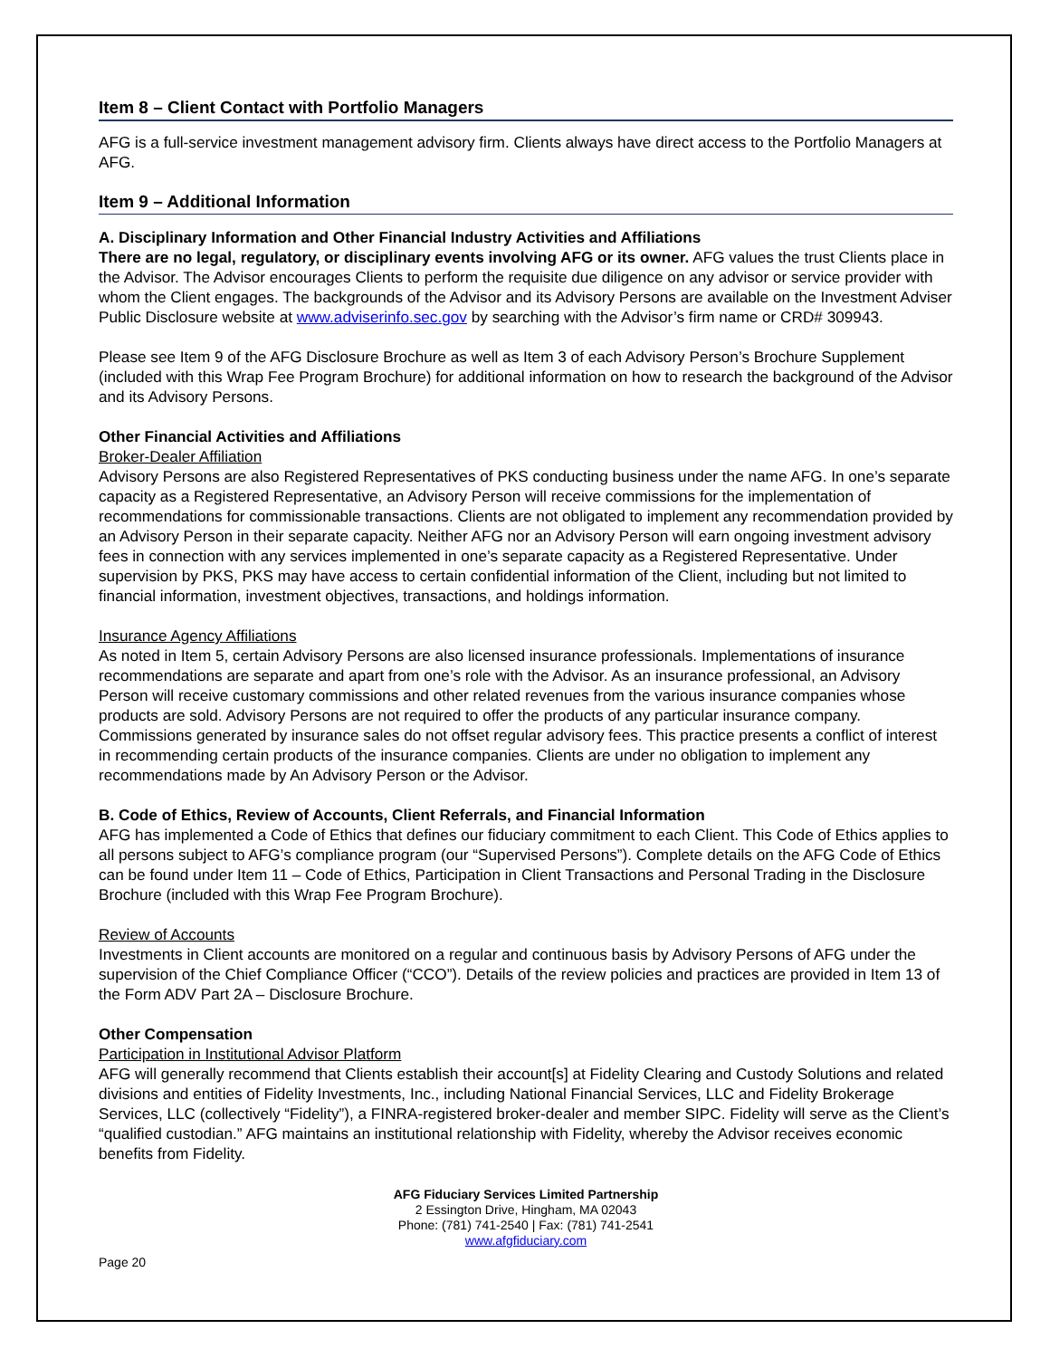Item 8 – Client Contact with Portfolio Managers
AFG is a full-service investment management advisory firm. Clients always have direct access to the Portfolio Managers at AFG.
Item 9 – Additional Information
A. Disciplinary Information and Other Financial Industry Activities and Affiliations
There are no legal, regulatory, or disciplinary events involving AFG or its owner. AFG values the trust Clients place in the Advisor. The Advisor encourages Clients to perform the requisite due diligence on any advisor or service provider with whom the Client engages. The backgrounds of the Advisor and its Advisory Persons are available on the Investment Adviser Public Disclosure website at www.adviserinfo.sec.gov by searching with the Advisor’s firm name or CRD# 309943.
Please see Item 9 of the AFG Disclosure Brochure as well as Item 3 of each Advisory Person’s Brochure Supplement (included with this Wrap Fee Program Brochure) for additional information on how to research the background of the Advisor and its Advisory Persons.
Other Financial Activities and Affiliations
Broker-Dealer Affiliation
Advisory Persons are also Registered Representatives of PKS conducting business under the name AFG. In one’s separate capacity as a Registered Representative, an Advisory Person will receive commissions for the implementation of recommendations for commissionable transactions. Clients are not obligated to implement any recommendation provided by an Advisory Person in their separate capacity. Neither AFG nor an Advisory Person will earn ongoing investment advisory fees in connection with any services implemented in one’s separate capacity as a Registered Representative. Under supervision by PKS, PKS may have access to certain confidential information of the Client, including but not limited to financial information, investment objectives, transactions, and holdings information.
Insurance Agency Affiliations
As noted in Item 5, certain Advisory Persons are also licensed insurance professionals. Implementations of insurance recommendations are separate and apart from one’s role with the Advisor. As an insurance professional, an Advisory Person will receive customary commissions and other related revenues from the various insurance companies whose products are sold. Advisory Persons are not required to offer the products of any particular insurance company. Commissions generated by insurance sales do not offset regular advisory fees. This practice presents a conflict of interest in recommending certain products of the insurance companies. Clients are under no obligation to implement any recommendations made by An Advisory Person or the Advisor.
B. Code of Ethics, Review of Accounts, Client Referrals, and Financial Information
AFG has implemented a Code of Ethics that defines our fiduciary commitment to each Client. This Code of Ethics applies to all persons subject to AFG’s compliance program (our “Supervised Persons”). Complete details on the AFG Code of Ethics can be found under Item 11 – Code of Ethics, Participation in Client Transactions and Personal Trading in the Disclosure Brochure (included with this Wrap Fee Program Brochure).
Review of Accounts
Investments in Client accounts are monitored on a regular and continuous basis by Advisory Persons of AFG under the supervision of the Chief Compliance Officer (“CCO”). Details of the review policies and practices are provided in Item 13 of the Form ADV Part 2A – Disclosure Brochure.
Other Compensation
Participation in Institutional Advisor Platform
AFG will generally recommend that Clients establish their account[s] at Fidelity Clearing and Custody Solutions and related divisions and entities of Fidelity Investments, Inc., including National Financial Services, LLC and Fidelity Brokerage Services, LLC (collectively “Fidelity”), a FINRA-registered broker-dealer and member SIPC. Fidelity will serve as the Client’s “qualified custodian.” AFG maintains an institutional relationship with Fidelity, whereby the Advisor receives economic benefits from Fidelity.
AFG Fiduciary Services Limited Partnership
2 Essington Drive, Hingham, MA 02043
Phone: (781) 741-2540 | Fax: (781) 741-2541
www.afgfiduciary.com
Page 20